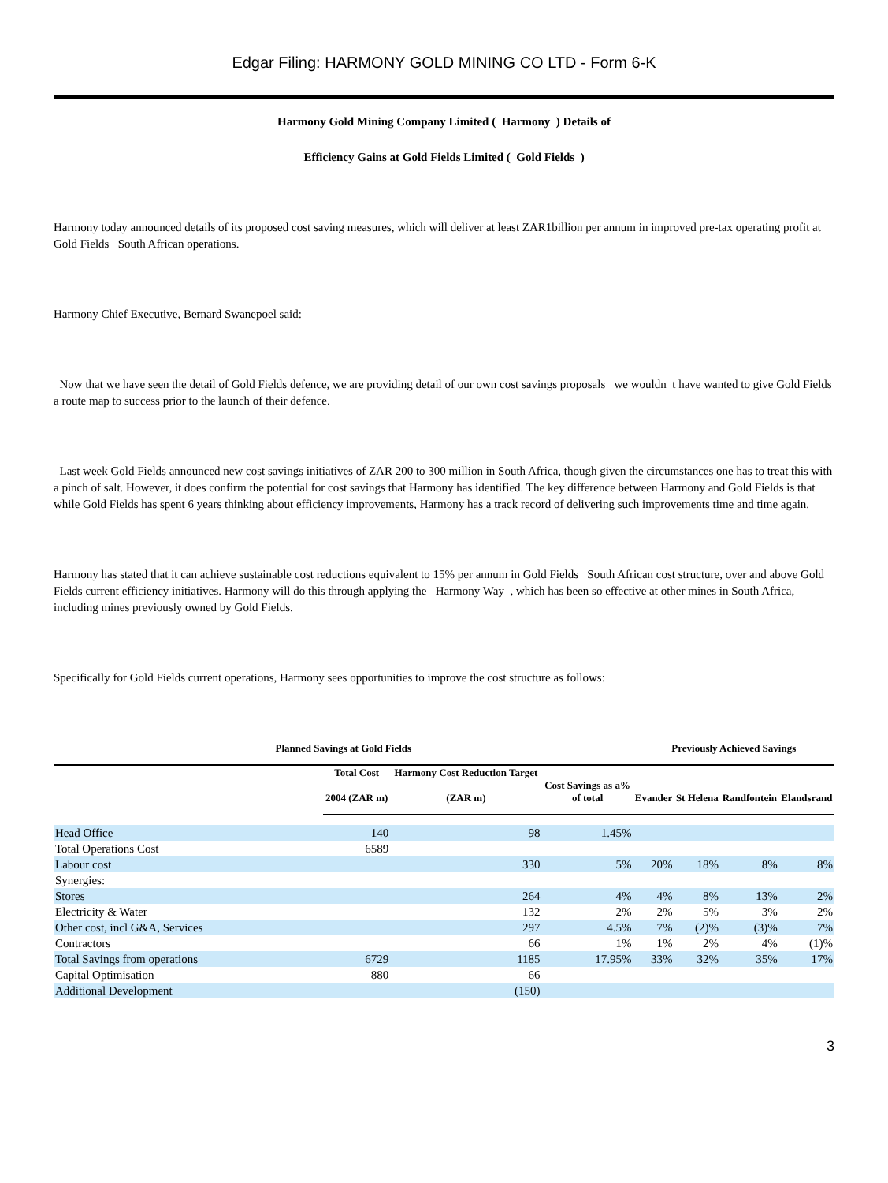Edgar Filing: HARMONY GOLD MINING CO LTD - Form 6-K
Harmony Gold Mining Company Limited ( Harmony ) Details of
Efficiency Gains at Gold Fields Limited ( Gold Fields )
Harmony today announced details of its proposed cost saving measures, which will deliver at least ZAR1billion per annum in improved pre-tax operating profit at Gold Fields South African operations.
Harmony Chief Executive, Bernard Swanepoel said:
Now that we have seen the detail of Gold Fields defence, we are providing detail of our own cost savings proposals we wouldn t have wanted to give Gold Fields a route map to success prior to the launch of their defence.
Last week Gold Fields announced new cost savings initiatives of ZAR 200 to 300 million in South Africa, though given the circumstances one has to treat this with a pinch of salt. However, it does confirm the potential for cost savings that Harmony has identified. The key difference between Harmony and Gold Fields is that while Gold Fields has spent 6 years thinking about efficiency improvements, Harmony has a track record of delivering such improvements time and time again.
Harmony has stated that it can achieve sustainable cost reductions equivalent to 15% per annum in Gold Fields South African cost structure, over and above Gold Fields current efficiency initiatives. Harmony will do this through applying the Harmony Way , which has been so effective at other mines in South Africa, including mines previously owned by Gold Fields.
Specifically for Gold Fields current operations, Harmony sees opportunities to improve the cost structure as follows:
| Planned Savings at Gold Fields | | | | Previously Achieved Savings | | | |
| --- | --- | --- | --- | --- | --- | --- | --- |
| | Total Cost 2004 (ZAR m) | Harmony Cost Reduction Target (ZAR m) | Cost Savings as a% of total | Evander | St Helena | Randfontein | Elandsrand |
| Head Office | 140 | 98 | 1.45% | | | | |
| Total Operations Cost | 6589 | | | | | | |
| Labour cost | | 330 | 5% | 20% | 18% | 8% | 8% |
| Synergies: | | | | | | | |
| Stores | | 264 | 4% | 4% | 8% | 13% | 2% |
| Electricity & Water | | 132 | 2% | 2% | 5% | 3% | 2% |
| Other cost, incl G&A, Services | | 297 | 4.5% | 7% | (2)% | (3)% | 7% |
| Contractors | | 66 | 1% | 1% | 2% | 4% | (1)% |
| Total Savings from operations | 6729 | 1185 | 17.95% | 33% | 32% | 35% | 17% |
| Capital Optimisation | 880 | 66 | | | | | |
| Additional Development | | (150) | | | | | |
3